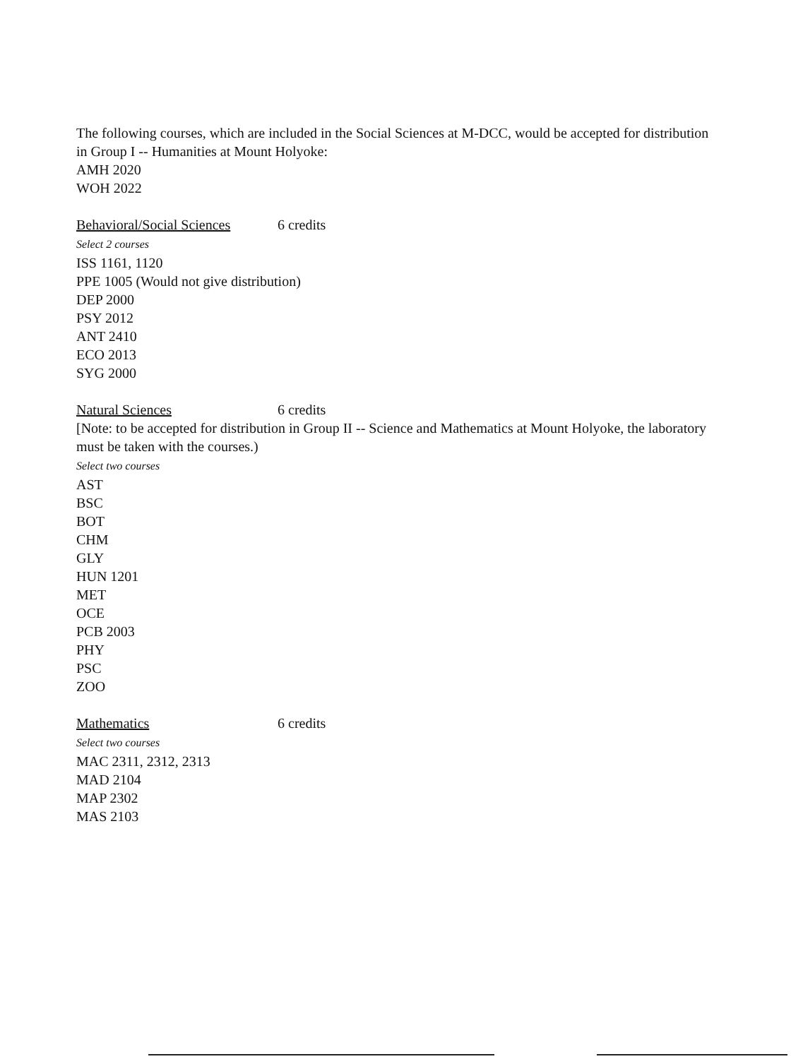The following courses, which are included in the Social Sciences at M-DCC, would be accepted for distribution in Group I -- Humanities at Mount Holyoke:
AMH 2020
WOH 2022
Behavioral/Social Sciences 6 credits
Select 2 courses
ISS 1161, 1120
PPE 1005 (Would not give distribution)
DEP 2000
PSY 2012
ANT 2410
ECO 2013
SYG 2000
Natural Sciences 6 credits
[Note: to be accepted for distribution in Group II -- Science and Mathematics at Mount Holyoke, the laboratory must be taken with the courses.)
Select two courses
AST
BSC
BOT
CHM
GLY
HUN 1201
MET
OCE
PCB 2003
PHY
PSC
ZOO
Mathematics 6 credits
Select two courses
MAC 2311, 2312, 2313
MAD 2104
MAP 2302
MAS 2103